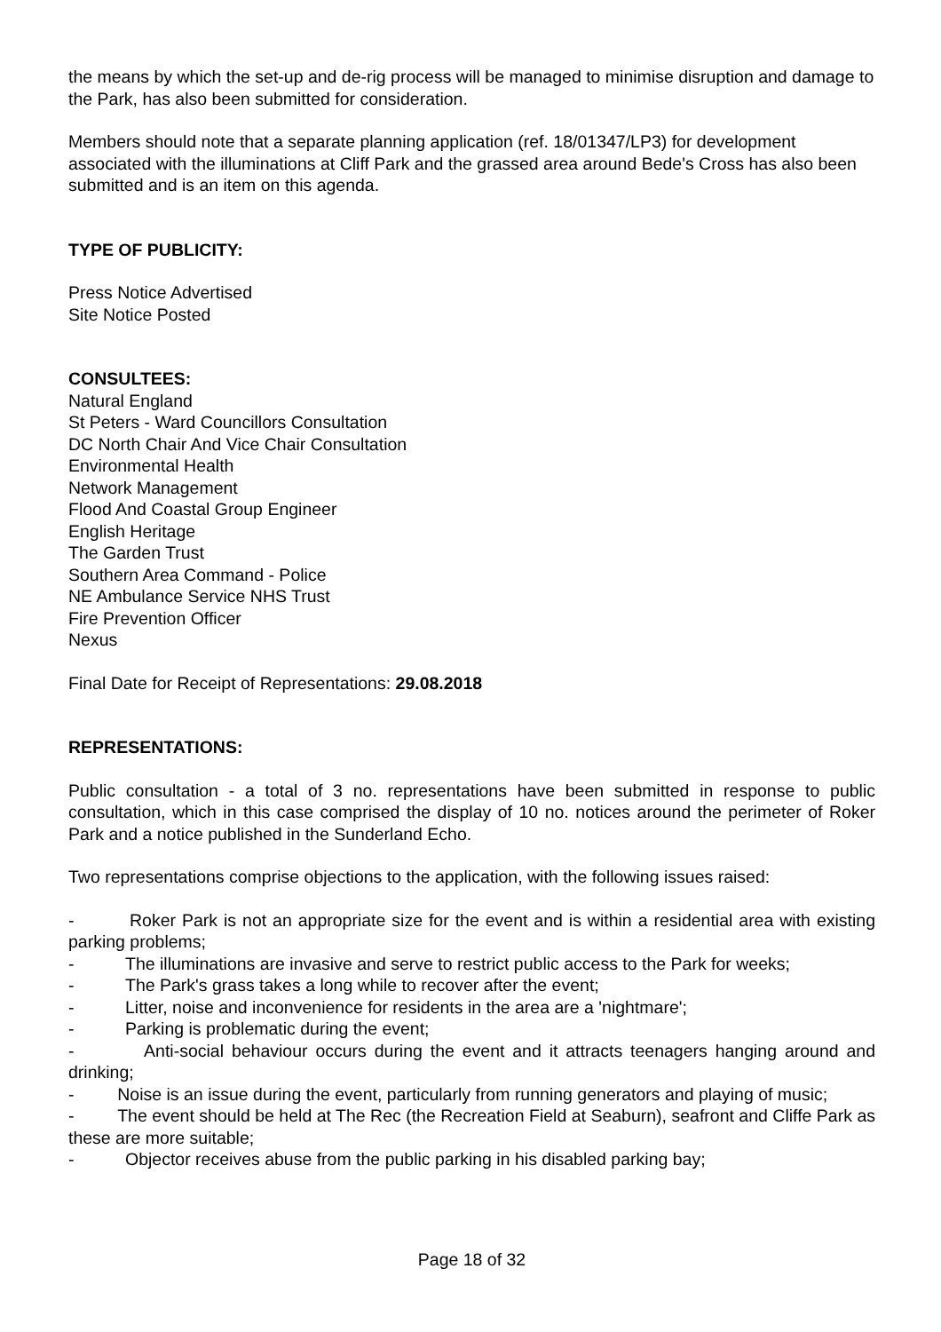the means by which the set-up and de-rig process will be managed to minimise disruption and damage to the Park, has also been submitted for consideration.
Members should note that a separate planning application (ref. 18/01347/LP3) for development associated with the illuminations at Cliff Park and the grassed area around Bede's Cross has also been submitted and is an item on this agenda.
TYPE OF PUBLICITY:
Press Notice Advertised
Site Notice Posted
CONSULTEES:
Natural England
St Peters - Ward Councillors Consultation
DC North Chair And Vice Chair Consultation
Environmental Health
Network Management
Flood And Coastal Group Engineer
English Heritage
The Garden Trust
Southern Area Command - Police
NE Ambulance Service NHS Trust
Fire Prevention Officer
Nexus
Final Date for Receipt of Representations: 29.08.2018
REPRESENTATIONS:
Public consultation - a total of 3 no. representations have been submitted in response to public consultation, which in this case comprised the display of 10 no. notices around the perimeter of Roker Park and a notice published in the Sunderland Echo.
Two representations comprise objections to the application, with the following issues raised:
- Roker Park is not an appropriate size for the event and is within a residential area with existing parking problems;
- The illuminations are invasive and serve to restrict public access to the Park for weeks;
- The Park's grass takes a long while to recover after the event;
- Litter, noise and inconvenience for residents in the area are a 'nightmare';
- Parking is problematic during the event;
- Anti-social behaviour occurs during the event and it attracts teenagers hanging around and drinking;
- Noise is an issue during the event, particularly from running generators and playing of music;
- The event should be held at The Rec (the Recreation Field at Seaburn), seafront and Cliffe Park as these are more suitable;
- Objector receives abuse from the public parking in his disabled parking bay;
Page 18 of 32